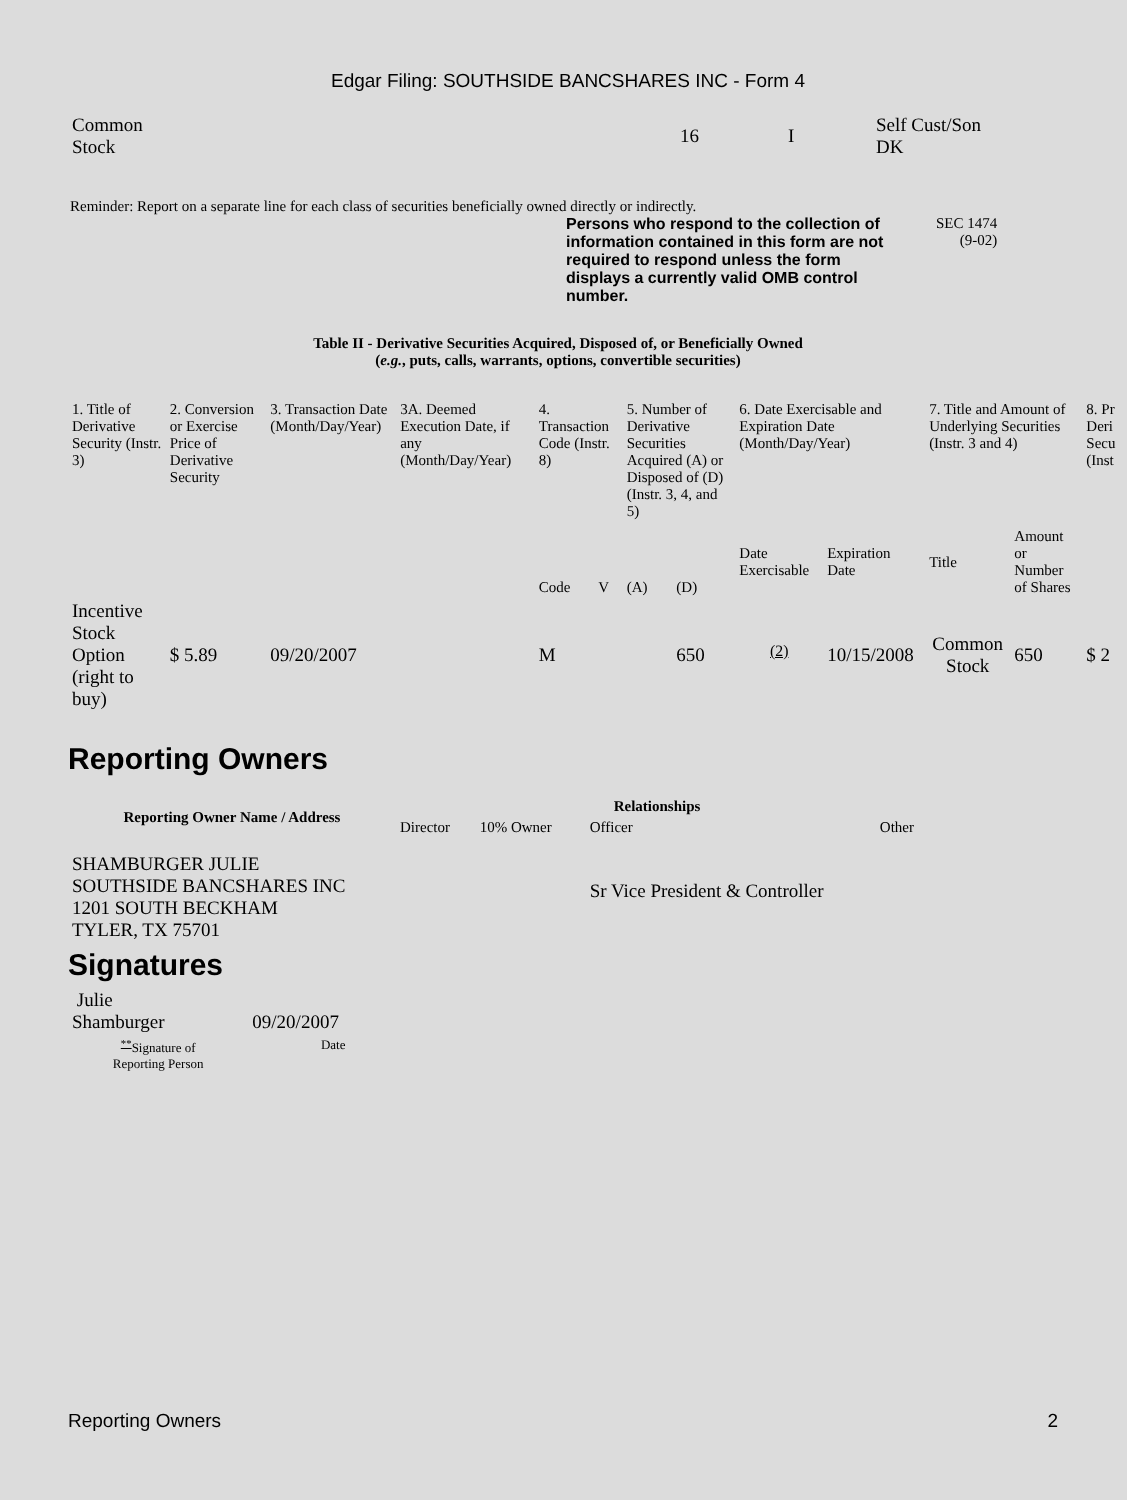Edgar Filing: SOUTHSIDE BANCSHARES INC - Form 4
| Common Stock | 16 | I | Self Cust/Son DK |
Reminder: Report on a separate line for each class of securities beneficially owned directly or indirectly.
Persons who respond to the collection of information contained in this form are not required to respond unless the form displays a currently valid OMB control number.
SEC 1474
(9-02)
Table II - Derivative Securities Acquired, Disposed of, or Beneficially Owned
(e.g., puts, calls, warrants, options, convertible securities)
| 1. Title of Derivative Security (Instr. 3) | 2. Conversion or Exercise Price of Derivative Security | 3. Transaction Date (Month/Day/Year) | 3A. Deemed Execution Date, if any (Month/Day/Year) | 4. Transaction Code (Instr. 8) | | 5. Number of Derivative Securities Acquired (A) or Disposed of (D) (Instr. 3, 4, and 5) | | 6. Date Exercisable and Expiration Date (Month/Day/Year) | | 7. Title and Amount of Underlying Securities (Instr. 3 and 4) | | 8. Pr Deri Secu (Inst |
| | | | | Code | V | (A) | (D) | Date Exercisable | Expiration Date | Title | Amount or Number of Shares | |
| Incentive Stock Option (right to buy) | $ 5.89 | 09/20/2007 | | M | | | 650 | <sup>(2)</sup> | 10/15/2008 | Common Stock | 650 | $ 2 |
Reporting Owners
| Reporting Owner Name / Address | Relationships | | | |
| --- | --- | --- | --- | --- |
| | Director | 10% Owner | Officer | Other |
| SHAMBURGER JULIE SOUTHSIDE BANCSHARES INC 1201 SOUTH BECKHAM TYLER, TX 75701 | | | Sr Vice President & Controller | |
Signatures
| Julie Shamburger | 09/20/2007 |
| <sup>**</sup> Signature of Reporting Person | Date |
Reporting Owners 2